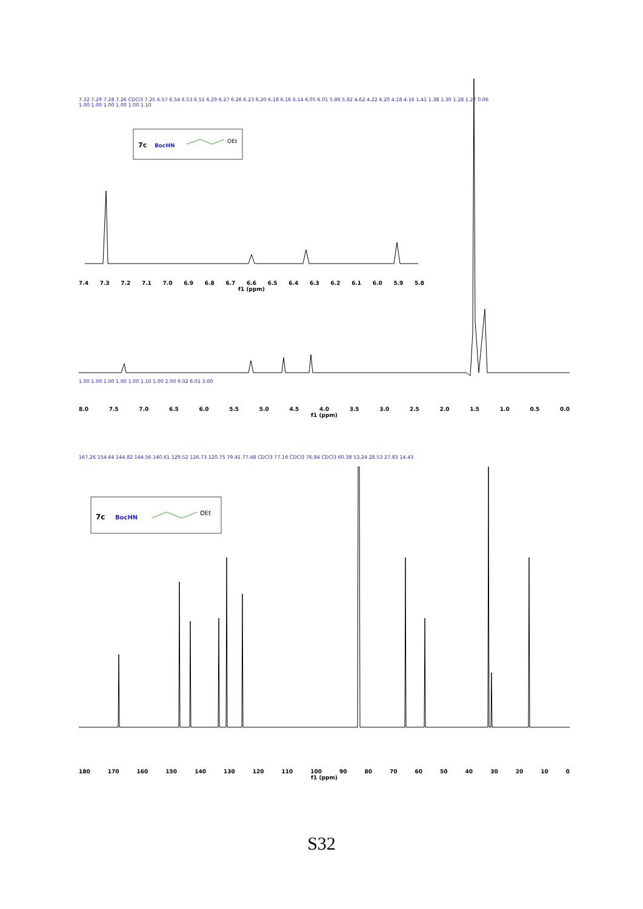7c
BocHN
OEt
7.32 7.29 7.28 7.26 CDCl3 7.25 6.57 6.54 6.53 6.51 6.29 6.27 6.26 6.23 6.20 6.18 6.16 6.14 6.05 6.01 5.86 5.82 4.62 4.22 4.20 4.18 4.16 1.41 1.38 1.30 1.28 1.27 0.06
1.00 1.00 1.00 1.00 1.00 1.10
7.4 7.3 7.2 7.1 7.0 6.9 6.8 6.7 6.6 6.5 6.4 6.3 6.2 6.1 6.0 5.9 5.8
f1 (ppm)
1.00 1.00 1.00 1.00 1.00 1.10 1.00 2.00 9.02 6.01 3.00
8.0 7.5 7.0 6.5 6.0 5.5 5.0 4.5 4.0 3.5 3.0 2.5 2.0 1.5 1.0 0.5 0.0
f1 (ppm)
167.26 154.44 144.82 144.56 140.61 129.52 126.73 120.75 79.41 77.48 CDCl3 77.16 CDCl3 76.84 CDCl3 60.38 53.24 28.53 27.83 14.43
7c
BocHN
OEt
180 170 160 150 140 130 120 110 100 90 80 70 60 50 40 30 20 10 0
f1 (ppm)
S32